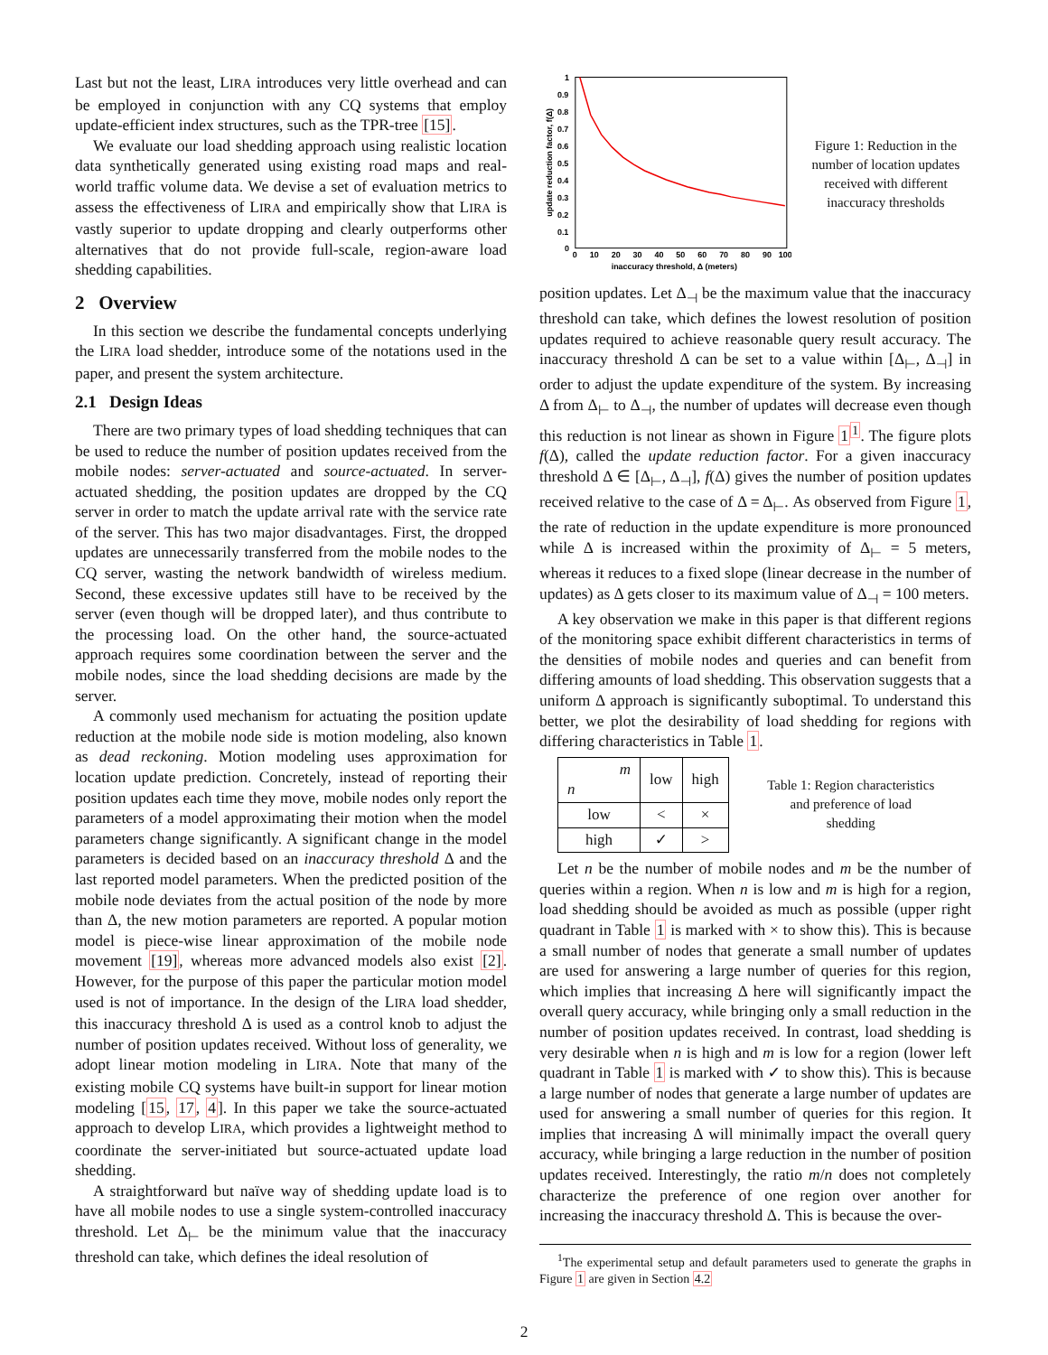Last but not the least, LIRA introduces very little overhead and can be employed in conjunction with any CQ systems that employ update-efficient index structures, such as the TPR-tree [15].
We evaluate our load shedding approach using realistic location data synthetically generated using existing road maps and real-world traffic volume data. We devise a set of evaluation metrics to assess the effectiveness of LIRA and empirically show that LIRA is vastly superior to update dropping and clearly outperforms other alternatives that do not provide full-scale, region-aware load shedding capabilities.
2 Overview
In this section we describe the fundamental concepts underlying the LIRA load shedder, introduce some of the notations used in the paper, and present the system architecture.
2.1 Design Ideas
There are two primary types of load shedding techniques that can be used to reduce the number of position updates received from the mobile nodes: server-actuated and source-actuated. In server-actuated shedding, the position updates are dropped by the CQ server in order to match the update arrival rate with the service rate of the server. This has two major disadvantages. First, the dropped updates are unnecessarily transferred from the mobile nodes to the CQ server, wasting the network bandwidth of wireless medium. Second, these excessive updates still have to be received by the server (even though will be dropped later), and thus contribute to the processing load. On the other hand, the source-actuated approach requires some coordination between the server and the mobile nodes, since the load shedding decisions are made by the server.
A commonly used mechanism for actuating the position update reduction at the mobile node side is motion modeling, also known as dead reckoning. Motion modeling uses approximation for location update prediction. Concretely, instead of reporting their position updates each time they move, mobile nodes only report the parameters of a model approximating their motion when the model parameters change significantly. A significant change in the model parameters is decided based on an inaccuracy threshold Δ and the last reported model parameters. When the predicted position of the mobile node deviates from the actual position of the node by more than Δ, the new motion parameters are reported. A popular motion model is piece-wise linear approximation of the mobile node movement [19], whereas more advanced models also exist [2]. However, for the purpose of this paper the particular motion model used is not of importance. In the design of the LIRA load shedder, this inaccuracy threshold Δ is used as a control knob to adjust the number of position updates received. Without loss of generality, we adopt linear motion modeling in LIRA. Note that many of the existing mobile CQ systems have built-in support for linear motion modeling [15, 17, 4]. In this paper we take the source-actuated approach to develop LIRA, which provides a lightweight method to coordinate the server-initiated but source-actuated update load shedding.
A straightforward but naïve way of shedding update load is to have all mobile nodes to use a single system-controlled inaccuracy threshold. Let Δ<sub>⊢</sub> be the minimum value that the inaccuracy threshold can take, which defines the ideal resolution of
update reduction factor, f(Δ)
1
0.9
0.8
0.7
0.6
0.5
0.4
0.3
0.2
0.1
0
0
10
20
30
40
50
60
70
80
90
100
inaccuracy threshold, Δ (meters)
Figure 1: Reduction in the number of location updates received with different inaccuracy thresholds
position updates. Let Δ<sub>⊣</sub> be the maximum value that the inaccuracy threshold can take, which defines the lowest resolution of position updates required to achieve reasonable query result accuracy. The inaccuracy threshold Δ can be set to a value within [Δ<sub>⊢</sub>, Δ<sub>⊣</sub>] in order to adjust the update expenditure of the system. By increasing Δ from Δ<sub>⊢</sub> to Δ<sub>⊣</sub>, the number of updates will decrease even though this reduction is not linear as shown in Figure 1<sup>1</sup>. The figure plots f(Δ), called the update reduction factor. For a given inaccuracy threshold Δ ∈ [Δ<sub>⊢</sub>, Δ<sub>⊣</sub>], f(Δ) gives the number of position updates received relative to the case of Δ = Δ<sub>⊢</sub>. As observed from Figure 1, the rate of reduction in the update expenditure is more pronounced while Δ is increased within the proximity of Δ<sub>⊢</sub> = 5 meters, whereas it reduces to a fixed slope (linear decrease in the number of updates) as Δ gets closer to its maximum value of Δ<sub>⊣</sub> = 100 meters.
A key observation we make in this paper is that different regions of the monitoring space exhibit different characteristics in terms of the densities of mobile nodes and queries and can benefit from differing amounts of load shedding. This observation suggests that a uniform Δ approach is significantly suboptimal. To understand this better, we plot the desirability of load shedding for regions with differing characteristics in Table 1.
| m n | low | high |
| low | < | × |
| high | ✓ | > |
Table 1: Region characteristics and preference of load shedding
Let n be the number of mobile nodes and m be the number of queries within a region. When n is low and m is high for a region, load shedding should be avoided as much as possible (upper right quadrant in Table 1 is marked with × to show this). This is because a small number of nodes that generate a small number of updates are used for answering a large number of queries for this region, which implies that increasing Δ here will significantly impact the overall query accuracy, while bringing only a small reduction in the number of position updates received. In contrast, load shedding is very desirable when n is high and m is low for a region (lower left quadrant in Table 1 is marked with ✓ to show this). This is because a large number of nodes that generate a large number of updates are used for answering a small number of queries for this region. It implies that increasing Δ will minimally impact the overall query accuracy, while bringing a large reduction in the number of position updates received. Interestingly, the ratio m/n does not completely characterize the preference of one region over another for increasing the inaccuracy threshold Δ. This is because the over-
<sup>1</sup> The experimental setup and default parameters used to generate the graphs in Figure 1 are given in Section 4.2
2